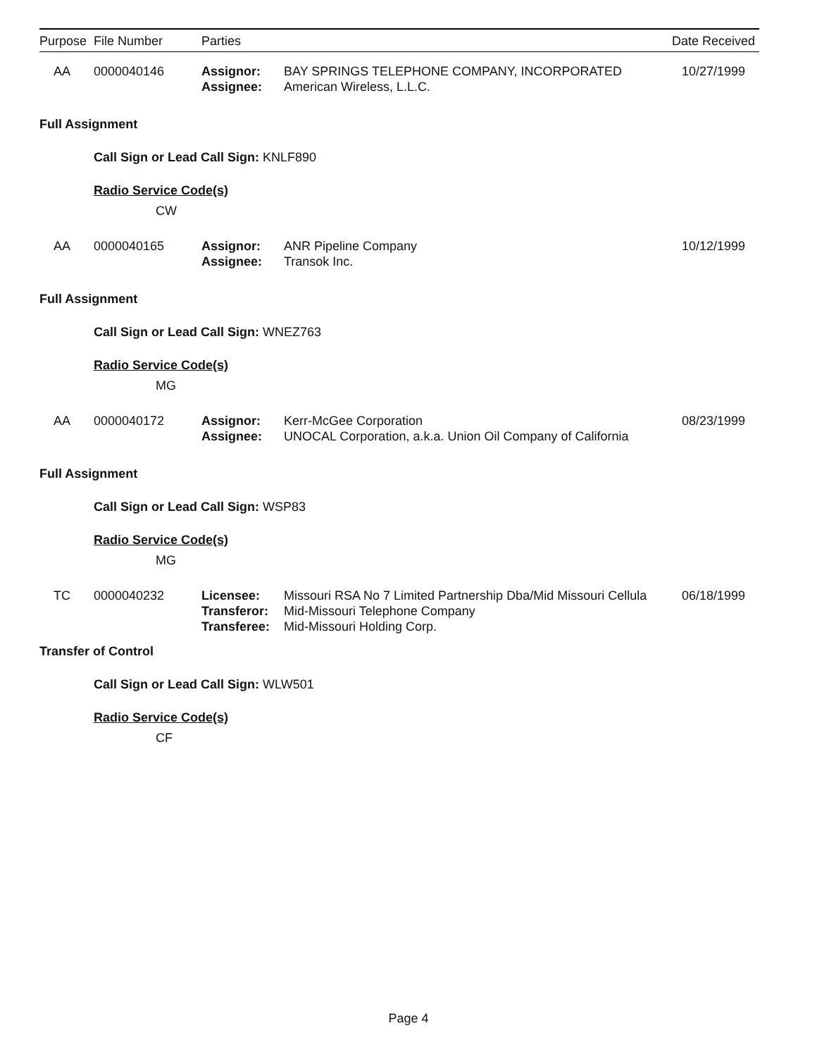| Purpose | File Number | Parties | | Date Received |
| --- | --- | --- | --- | --- |
| AA | 0000040146 | Assignor: Assignee: | BAY SPRINGS TELEPHONE COMPANY, INCORPORATED American Wireless, L.L.C. | 10/27/1999 |
Full Assignment
Call Sign or Lead Call Sign: KNLF890
Radio Service Code(s)
CW
| AA | 0000040165 | Assignor: Assignee: | ANR Pipeline Company Transok Inc. | 10/12/1999 |
Full Assignment
Call Sign or Lead Call Sign: WNEZ763
Radio Service Code(s)
MG
| AA | 0000040172 | Assignor: Assignee: | Kerr-McGee Corporation UNOCAL Corporation, a.k.a. Union Oil Company of California | 08/23/1999 |
Full Assignment
Call Sign or Lead Call Sign: WSP83
Radio Service Code(s)
MG
| TC | 0000040232 | Licensee: Transferor: Transferee: | Missouri RSA No 7 Limited Partnership Dba/Mid Missouri Cellula Mid-Missouri Telephone Company Mid-Missouri Holding Corp. | 06/18/1999 |
Transfer of Control
Call Sign or Lead Call Sign: WLW501
Radio Service Code(s)
CF
Page 4